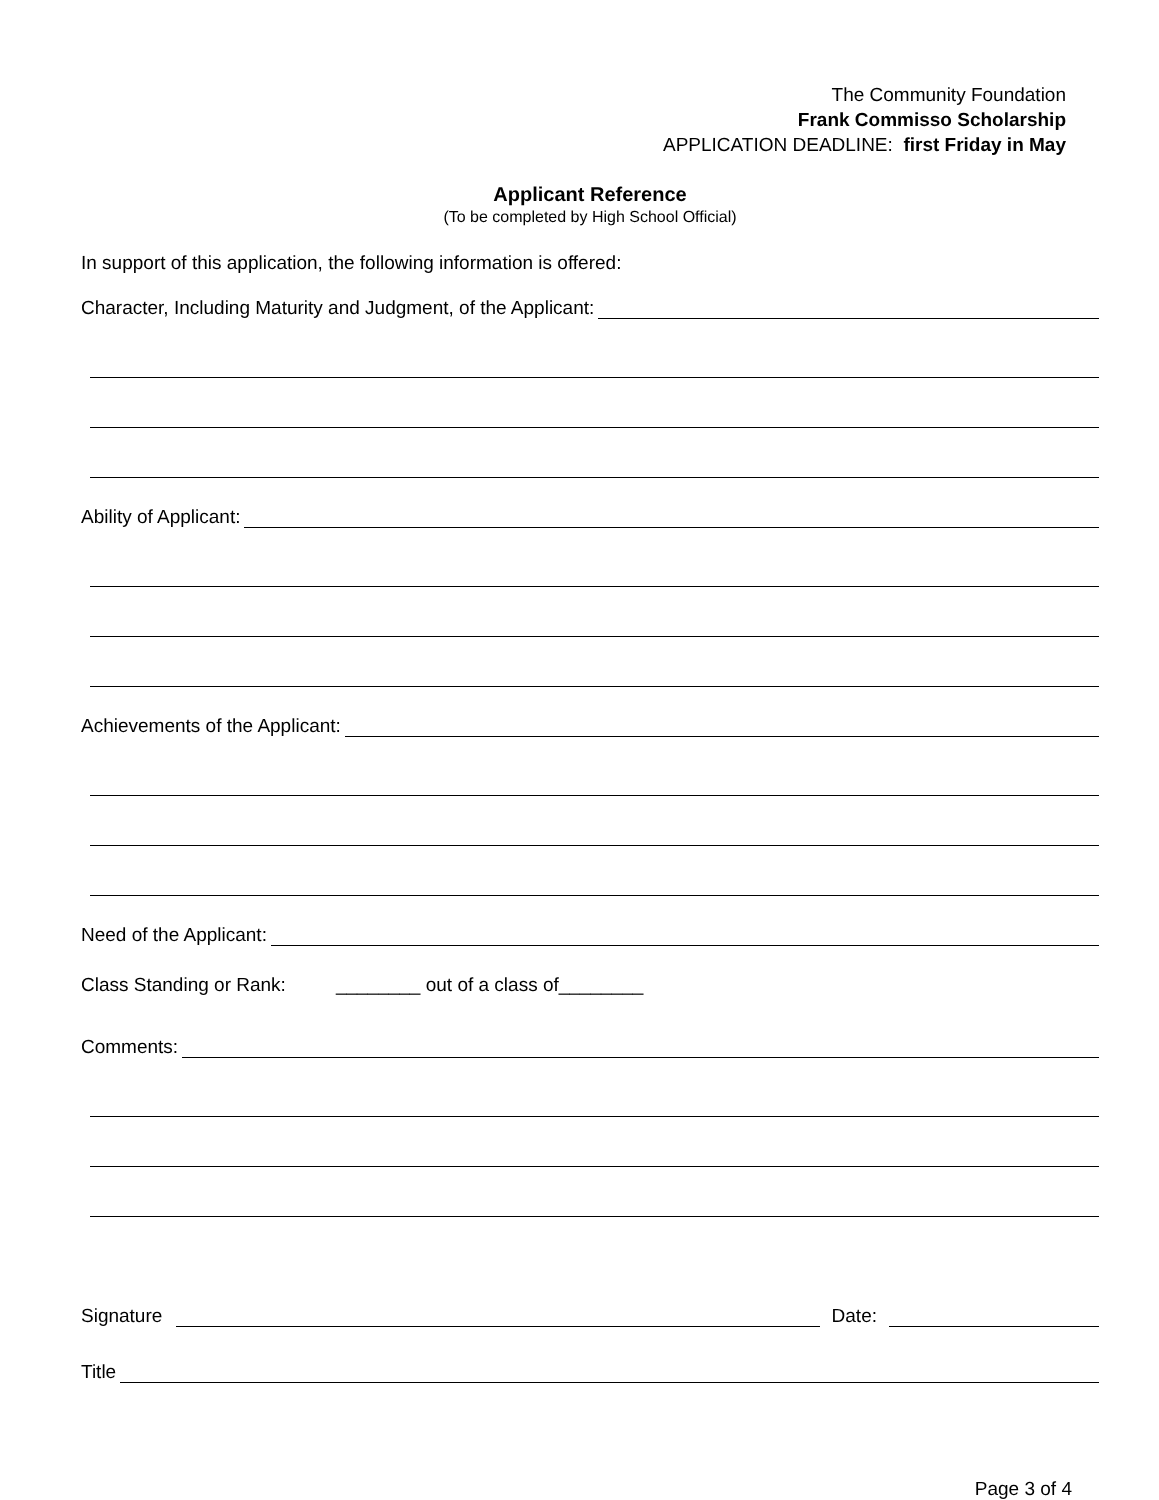The Community Foundation
Frank Commisso Scholarship
APPLICATION DEADLINE: first Friday in May
Applicant Reference
(To be completed by High School Official)
In support of this application, the following information is offered:
Character, Including Maturity and Judgment, of the Applicant:
Ability of Applicant:
Achievements of the Applicant:
Need of the Applicant:
Class Standing or Rank: ________ out of a class of________
Comments:
Signature Date:
Title
Page 3 of 4